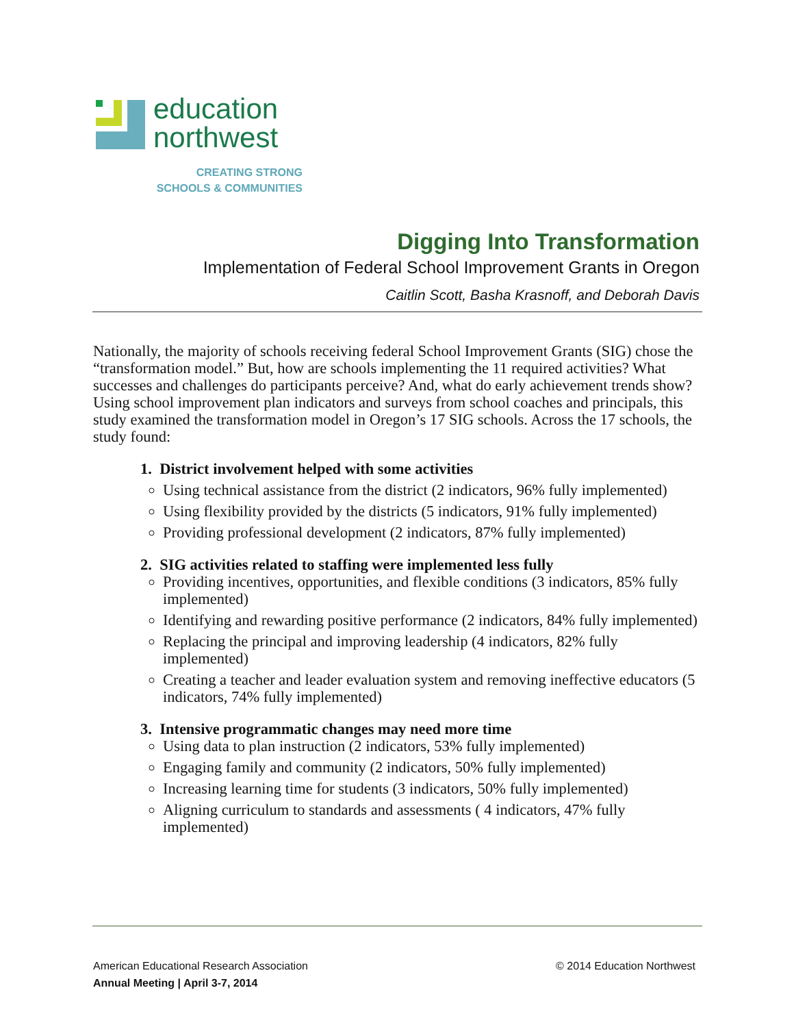education
northwest
CREATING STRONG
SCHOOLS & COMMUNITIES
Digging Into Transformation
Implementation of Federal School Improvement Grants in Oregon
Caitlin Scott, Basha Krasnoff, and Deborah Davis
Nationally, the majority of schools receiving federal School Improvement Grants (SIG) chose the “transformation model.” But, how are schools implementing the 11 required activities? What successes and challenges do participants perceive? And, what do early achievement trends show? Using school improvement plan indicators and surveys from school coaches and principals, this study examined the transformation model in Oregon’s 17 SIG schools. Across the 17 schools, the study found:
1. District involvement helped with some activities
Using technical assistance from the district (2 indicators, 96% fully implemented)
Using flexibility provided by the districts (5 indicators, 91% fully implemented)
Providing professional development (2 indicators, 87% fully implemented)
2. SIG activities related to staffing were implemented less fully
Providing incentives, opportunities, and flexible conditions (3 indicators, 85% fully implemented)
Identifying and rewarding positive performance (2 indicators, 84% fully implemented)
Replacing the principal and improving leadership (4 indicators, 82% fully implemented)
Creating a teacher and leader evaluation system and removing ineffective educators (5 indicators, 74% fully implemented)
3. Intensive programmatic changes may need more time
Using data to plan instruction (2 indicators, 53% fully implemented)
Engaging family and community (2 indicators, 50% fully implemented)
Increasing learning time for students (3 indicators, 50% fully implemented)
Aligning curriculum to standards and assessments ( 4 indicators, 47% fully implemented)
American Educational Research Association © 2014 Education Northwest
Annual Meeting | April 3-7, 2014